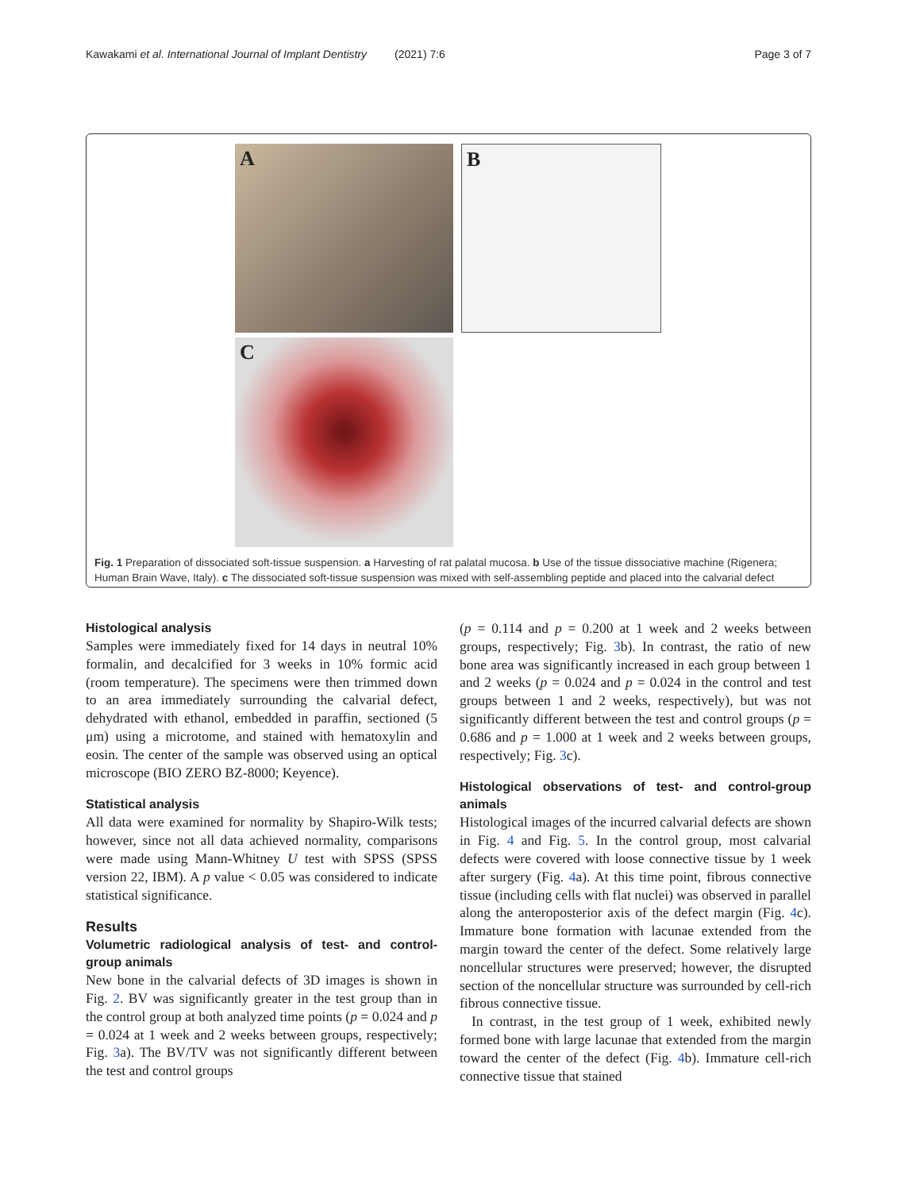Kawakami et al. International Journal of Implant Dentistry (2021) 7:6 Page 3 of 7
A
B
C
Fig. 1 Preparation of dissociated soft-tissue suspension. a Harvesting of rat palatal mucosa. b Use of the tissue dissociative machine (Rigenera; Human Brain Wave, Italy). c The dissociated soft-tissue suspension was mixed with self-assembling peptide and placed into the calvarial defect
Histological analysis
Samples were immediately fixed for 14 days in neutral 10% formalin, and decalcified for 3 weeks in 10% formic acid (room temperature). The specimens were then trimmed down to an area immediately surrounding the calvarial defect, dehydrated with ethanol, embedded in paraffin, sectioned (5 μm) using a microtome, and stained with hematoxylin and eosin. The center of the sample was observed using an optical microscope (BIO ZERO BZ-8000; Keyence).
Statistical analysis
All data were examined for normality by Shapiro-Wilk tests; however, since not all data achieved normality, comparisons were made using Mann-Whitney U test with SPSS (SPSS version 22, IBM). A p value < 0.05 was considered to indicate statistical significance.
Results
Volumetric radiological analysis of test- and control-group animals
New bone in the calvarial defects of 3D images is shown in Fig. 2. BV was significantly greater in the test group than in the control group at both analyzed time points (p = 0.024 and p = 0.024 at 1 week and 2 weeks between groups, respectively; Fig. 3a). The BV/TV was not significantly different between the test and control groups
(p = 0.114 and p = 0.200 at 1 week and 2 weeks between groups, respectively; Fig. 3b). In contrast, the ratio of new bone area was significantly increased in each group between 1 and 2 weeks (p = 0.024 and p = 0.024 in the control and test groups between 1 and 2 weeks, respectively), but was not significantly different between the test and control groups (p = 0.686 and p = 1.000 at 1 week and 2 weeks between groups, respectively; Fig. 3c).
Histological observations of test- and control-group animals
Histological images of the incurred calvarial defects are shown in Fig. 4 and Fig. 5. In the control group, most calvarial defects were covered with loose connective tissue by 1 week after surgery (Fig. 4a). At this time point, fibrous connective tissue (including cells with flat nuclei) was observed in parallel along the anteroposterior axis of the defect margin (Fig. 4c). Immature bone formation with lacunae extended from the margin toward the center of the defect. Some relatively large noncellular structures were preserved; however, the disrupted section of the noncellular structure was surrounded by cell-rich fibrous connective tissue.
In contrast, in the test group of 1 week, exhibited newly formed bone with large lacunae that extended from the margin toward the center of the defect (Fig. 4b). Immature cell-rich connective tissue that stained